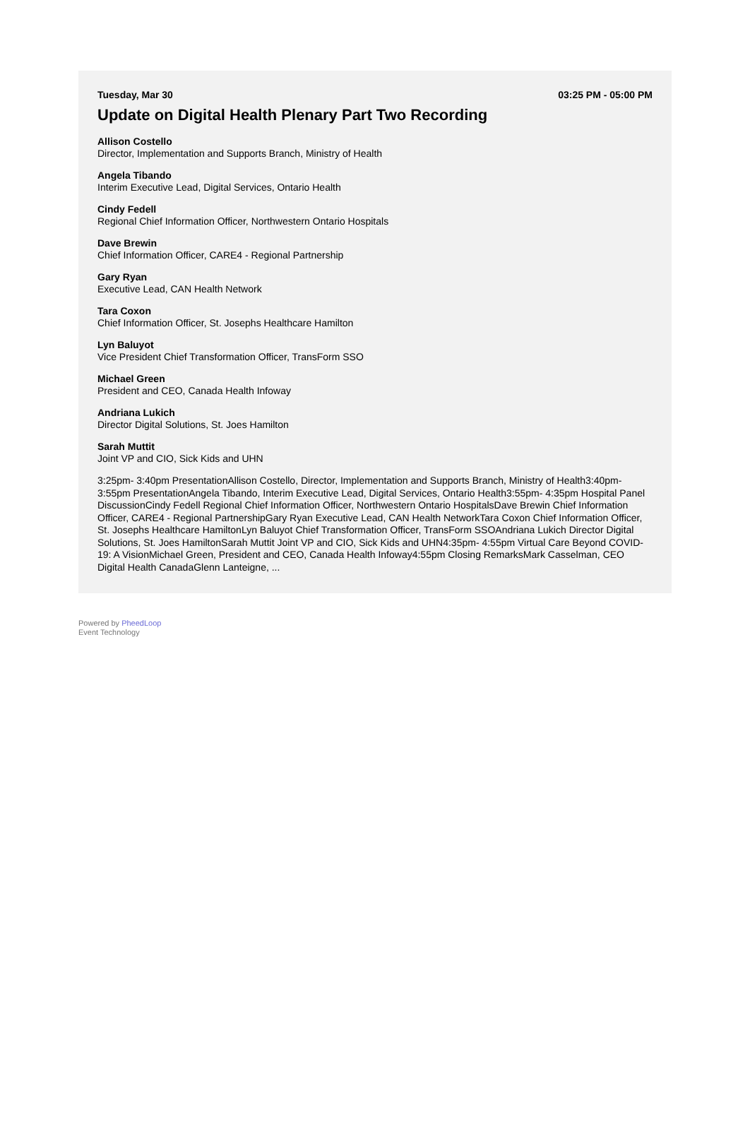Tuesday, Mar 30 03:25 PM - 05:00 PM
Update on Digital Health Plenary Part Two Recording
Allison Costello
Director, Implementation and Supports Branch, Ministry of Health
Angela Tibando
Interim Executive Lead, Digital Services, Ontario Health
Cindy Fedell
Regional Chief Information Officer, Northwestern Ontario Hospitals
Dave Brewin
Chief Information Officer, CARE4 - Regional Partnership
Gary Ryan
Executive Lead, CAN Health Network
Tara Coxon
Chief Information Officer, St. Josephs Healthcare Hamilton
Lyn Baluyot
Vice President Chief Transformation Officer, TransForm SSO
Michael Green
President and CEO, Canada Health Infoway
Andriana Lukich
Director Digital Solutions, St. Joes Hamilton
Sarah Muttit
Joint VP and CIO, Sick Kids and UHN
3:25pm- 3:40pm PresentationAllison Costello, Director, Implementation and Supports Branch, Ministry of Health3:40pm- 3:55pm PresentationAngela Tibando, Interim Executive Lead, Digital Services, Ontario Health3:55pm- 4:35pm Hospital Panel DiscussionCindy Fedell Regional Chief Information Officer, Northwestern Ontario HospitalsDave Brewin Chief Information Officer, CARE4 - Regional PartnershipGary Ryan Executive Lead, CAN Health NetworkTara Coxon Chief Information Officer, St. Josephs Healthcare HamiltonLyn Baluyot Chief Transformation Officer, TransForm SSOAndriana Lukich Director Digital Solutions, St. Joes HamiltonSarah Muttit Joint VP and CIO, Sick Kids and UHN4:35pm- 4:55pm Virtual Care Beyond COVID-19: A VisionMichael Green, President and CEO, Canada Health Infoway4:55pm Closing RemarksMark Casselman, CEO Digital Health CanadaGlenn Lanteigne, ...
Powered by PheedLoop
Event Technology